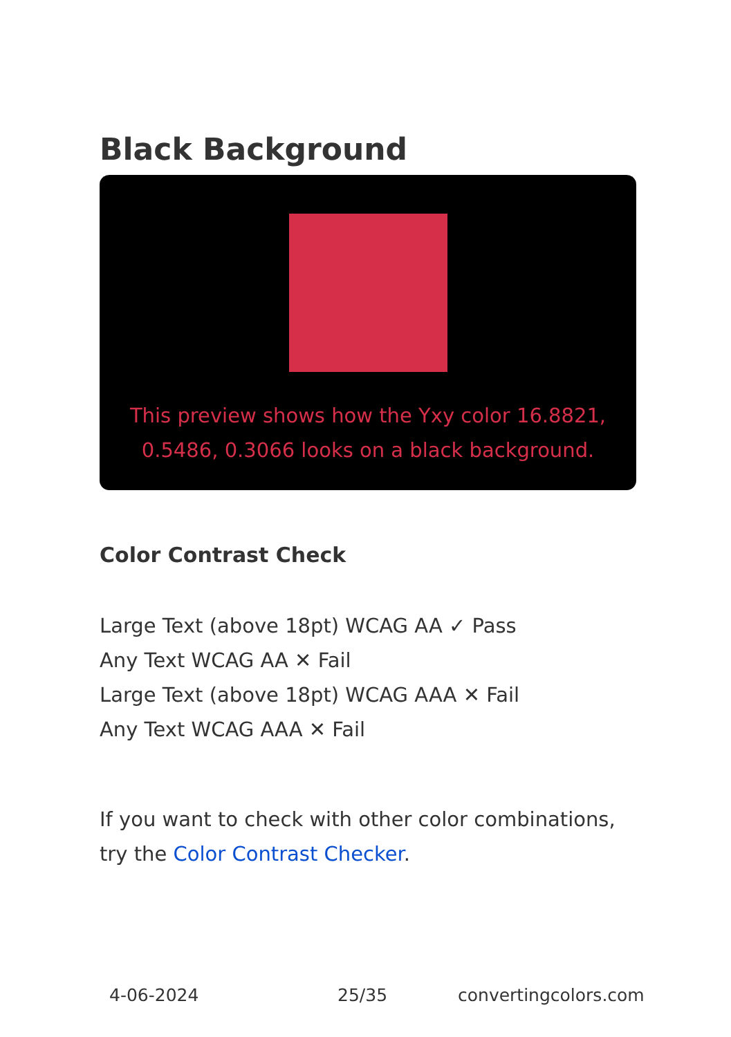Black Background
This preview shows how the Yxy color 16.8821, 0.5486, 0.3066 looks on a black background.
Color Contrast Check
Large Text (above 18pt) WCAG AA ✓ Pass
Any Text WCAG AA ✕ Fail
Large Text (above 18pt) WCAG AAA ✕ Fail
Any Text WCAG AAA ✕ Fail
If you want to check with other color combinations, try the Color Contrast Checker.
4-06-2024 25/35 convertingcolors.com